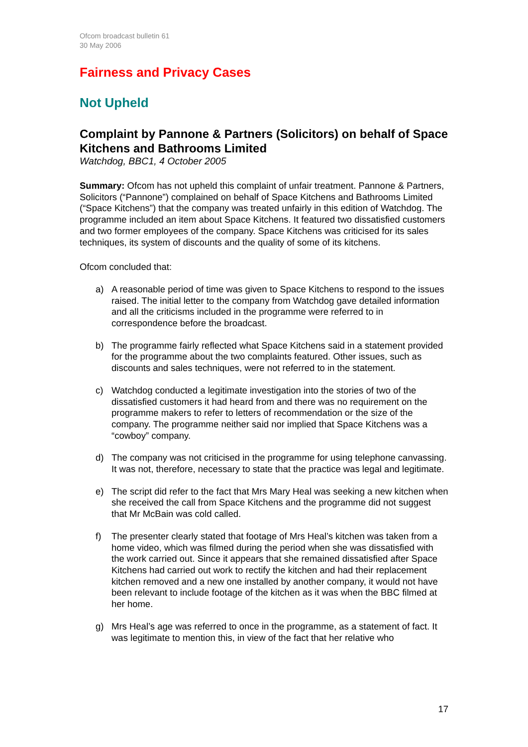Ofcom broadcast bulletin 61
30 May 2006
Fairness and Privacy Cases
Not Upheld
Complaint by Pannone & Partners (Solicitors) on behalf of Space Kitchens and Bathrooms Limited
Watchdog, BBC1, 4 October 2005
Summary: Ofcom has not upheld this complaint of unfair treatment. Pannone & Partners, Solicitors (“Pannone”) complained on behalf of Space Kitchens and Bathrooms Limited (“Space Kitchens”) that the company was treated unfairly in this edition of Watchdog. The programme included an item about Space Kitchens. It featured two dissatisfied customers and two former employees of the company. Space Kitchens was criticised for its sales techniques, its system of discounts and the quality of some of its kitchens.
Ofcom concluded that:
a) A reasonable period of time was given to Space Kitchens to respond to the issues raised. The initial letter to the company from Watchdog gave detailed information and all the criticisms included in the programme were referred to in correspondence before the broadcast.
b) The programme fairly reflected what Space Kitchens said in a statement provided for the programme about the two complaints featured. Other issues, such as discounts and sales techniques, were not referred to in the statement.
c) Watchdog conducted a legitimate investigation into the stories of two of the dissatisfied customers it had heard from and there was no requirement on the programme makers to refer to letters of recommendation or the size of the company. The programme neither said nor implied that Space Kitchens was a “cowboy” company.
d) The company was not criticised in the programme for using telephone canvassing. It was not, therefore, necessary to state that the practice was legal and legitimate.
e) The script did refer to the fact that Mrs Mary Heal was seeking a new kitchen when she received the call from Space Kitchens and the programme did not suggest that Mr McBain was cold called.
f) The presenter clearly stated that footage of Mrs Heal’s kitchen was taken from a home video, which was filmed during the period when she was dissatisfied with the work carried out. Since it appears that she remained dissatisfied after Space Kitchens had carried out work to rectify the kitchen and had their replacement kitchen removed and a new one installed by another company, it would not have been relevant to include footage of the kitchen as it was when the BBC filmed at her home.
g) Mrs Heal’s age was referred to once in the programme, as a statement of fact. It was legitimate to mention this, in view of the fact that her relative who
17